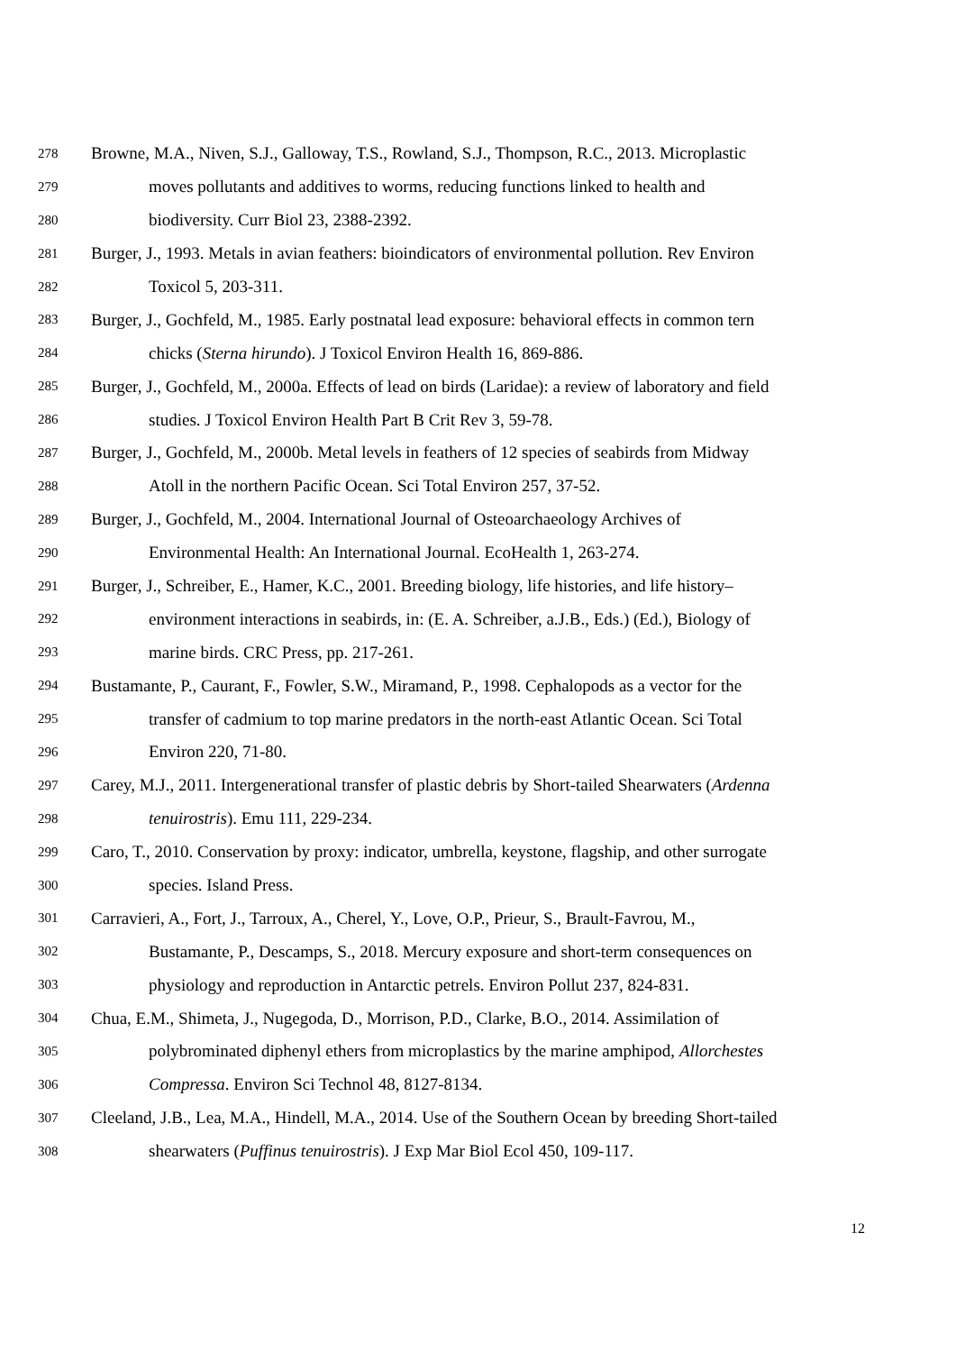278 Browne, M.A., Niven, S.J., Galloway, T.S., Rowland, S.J., Thompson, R.C., 2013. Microplastic
279 moves pollutants and additives to worms, reducing functions linked to health and
280 biodiversity. Curr Biol 23, 2388-2392.
281 Burger, J., 1993. Metals in avian feathers: bioindicators of environmental pollution. Rev Environ
282 Toxicol 5, 203-311.
283 Burger, J., Gochfeld, M., 1985. Early postnatal lead exposure: behavioral effects in common tern
284 chicks (Sterna hirundo). J Toxicol Environ Health 16, 869-886.
285 Burger, J., Gochfeld, M., 2000a. Effects of lead on birds (Laridae): a review of laboratory and field
286 studies. J Toxicol Environ Health Part B Crit Rev 3, 59-78.
287 Burger, J., Gochfeld, M., 2000b. Metal levels in feathers of 12 species of seabirds from Midway
288 Atoll in the northern Pacific Ocean. Sci Total Environ 257, 37-52.
289 Burger, J., Gochfeld, M., 2004. International Journal of Osteoarchaeology Archives of
290 Environmental Health: An International Journal. EcoHealth 1, 263-274.
291 Burger, J., Schreiber, E., Hamer, K.C., 2001. Breeding biology, life histories, and life history–
292 environment interactions in seabirds, in: (E. A. Schreiber, a.J.B., Eds.) (Ed.), Biology of
293 marine birds. CRC Press, pp. 217-261.
294 Bustamante, P., Caurant, F., Fowler, S.W., Miramand, P., 1998. Cephalopods as a vector for the
295 transfer of cadmium to top marine predators in the north-east Atlantic Ocean. Sci Total
296 Environ 220, 71-80.
297 Carey, M.J., 2011. Intergenerational transfer of plastic debris by Short-tailed Shearwaters (Ardenna
298 tenuirostris). Emu 111, 229-234.
299 Caro, T., 2010. Conservation by proxy: indicator, umbrella, keystone, flagship, and other surrogate
300 species. Island Press.
301 Carravieri, A., Fort, J., Tarroux, A., Cherel, Y., Love, O.P., Prieur, S., Brault-Favrou, M.,
302 Bustamante, P., Descamps, S., 2018. Mercury exposure and short-term consequences on
303 physiology and reproduction in Antarctic petrels. Environ Pollut 237, 824-831.
304 Chua, E.M., Shimeta, J., Nugegoda, D., Morrison, P.D., Clarke, B.O., 2014. Assimilation of
305 polybrominated diphenyl ethers from microplastics by the marine amphipod, Allorchestes
306 Compressa. Environ Sci Technol 48, 8127-8134.
307 Cleeland, J.B., Lea, M.A., Hindell, M.A., 2014. Use of the Southern Ocean by breeding Short-tailed
308 shearwaters (Puffinus tenuirostris). J Exp Mar Biol Ecol 450, 109-117.
12